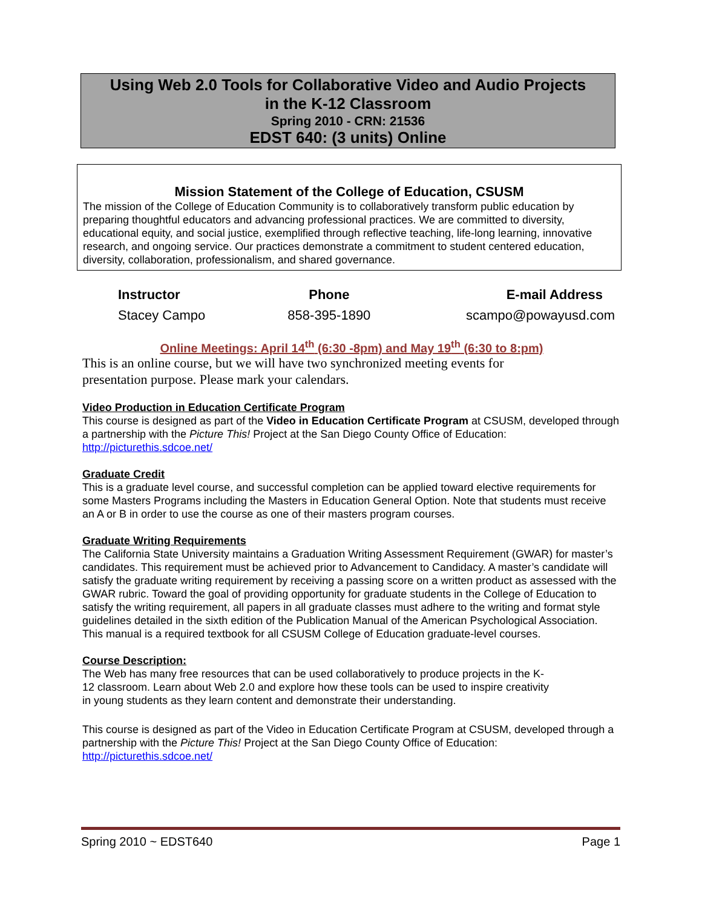Using Web 2.0 Tools for Collaborative Video and Audio Projects
in the K-12 Classroom
Spring 2010 - CRN: 21536
EDST 640: (3 units) Online
Mission Statement of the College of Education, CSUSM
The mission of the College of Education Community is to collaboratively transform public education by preparing thoughtful educators and advancing professional practices. We are committed to diversity, educational equity, and social justice, exemplified through reflective teaching, life-long learning, innovative research, and ongoing service. Our practices demonstrate a commitment to student centered education, diversity, collaboration, professionalism, and shared governance.
| Instructor | Phone | E-mail Address |
| --- | --- | --- |
| Stacey Campo | 858-395-1890 | scampo@powayusd.com |
Online Meetings: April 14<sup>th</sup> (6:30 -8pm) and May 19<sup>th</sup> (6:30 to 8:pm)
This is an online course, but we will have two synchronized meeting events for
presentation purpose. Please mark your calendars.
Video Production in Education Certificate Program
This course is designed as part of the Video in Education Certificate Program at CSUSM, developed through a partnership with the Picture This! Project at the San Diego County Office of Education: http://picturethis.sdcoe.net/
Graduate Credit
This is a graduate level course, and successful completion can be applied toward elective requirements for some Masters Programs including the Masters in Education General Option. Note that students must receive an A or B in order to use the course as one of their masters program courses.
Graduate Writing Requirements
The California State University maintains a Graduation Writing Assessment Requirement (GWAR) for master’s candidates. This requirement must be achieved prior to Advancement to Candidacy. A master’s candidate will satisfy the graduate writing requirement by receiving a passing score on a written product as assessed with the GWAR rubric. Toward the goal of providing opportunity for graduate students in the College of Education to satisfy the writing requirement, all papers in all graduate classes must adhere to the writing and format style guidelines detailed in the sixth edition of the Publication Manual of the American Psychological Association. This manual is a required textbook for all CSUSM College of Education graduate-level courses.
Course Description:
The Web has many free resources that can be used collaboratively to produce projects in the K-
12 classroom. Learn about Web 2.0 and explore how these tools can be used to inspire creativity
in young students as they learn content and demonstrate their understanding.
This course is designed as part of the Video in Education Certificate Program at CSUSM, developed through a partnership with the Picture This! Project at the San Diego County Office of Education: http://picturethis.sdcoe.net/
Spring 2010 ~ EDST640 Page 1